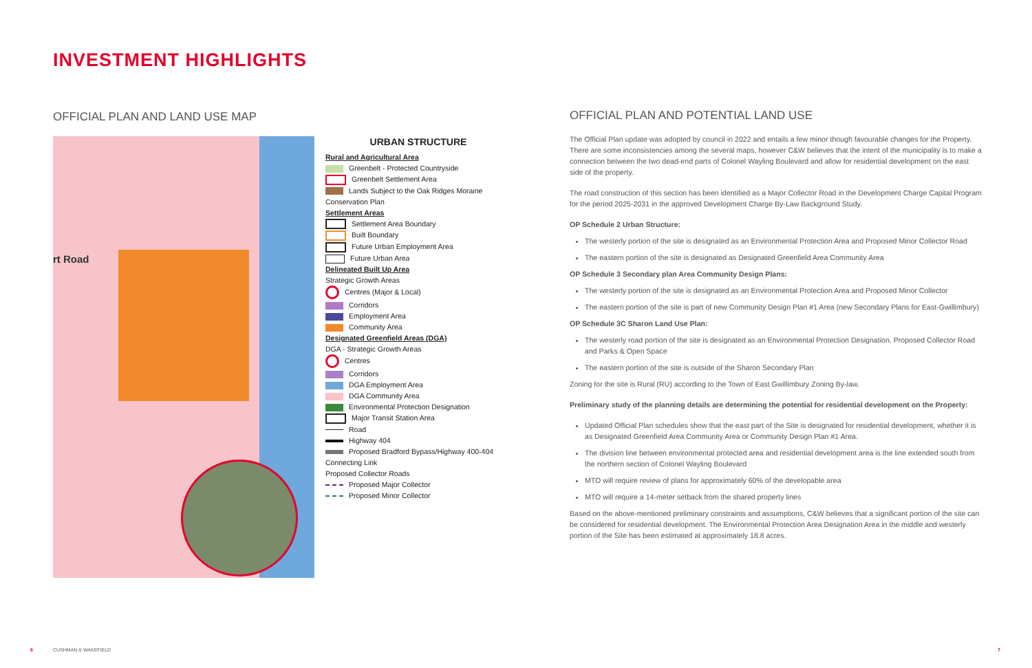INVESTMENT HIGHLIGHTS
OFFICIAL PLAN AND LAND USE MAP
rt Road
URBAN STRUCTURE
Rural and Agricultural Area
Greenbelt - Protected Countryside
Greenbelt Settlement Area
Lands Subject to the Oak Ridges Moraine Conservation Plan
Settlement Areas
Settlement Area Boundary
Built Boundary
Future Urban Employment Area
Future Urban Area
Delineated Built Up Area
Strategic Growth Areas
Centres (Major & Local)
Corridors
Employment Area
Community Area
Designated Greenfield Areas (DGA)
DGA - Strategic Growth Areas
Centres
Corridors
DGA Employment Area
DGA Community Area
Environmental Protection Designation
Major Transit Station Area
Road
Highway 404
Proposed Bradford Bypass/Highway 400-404 Connecting Link
Proposed Collector Roads
Proposed Major Collector
Proposed Minor Collector
OFFICIAL PLAN AND POTENTIAL LAND USE
The Official Plan update was adopted by council in 2022 and entails a few minor though favourable changes for the Property. There are some inconsistencies among the several maps, however C&W believes that the intent of the municipality is to make a connection between the two dead-end parts of Colonel Wayling Boulevard and allow for residential development on the east side of the property.
The road construction of this section has been identified as a Major Collector Road in the Development Charge Capital Program for the period 2025-2031 in the approved Development Charge By-Law Background Study.
OP Schedule 2 Urban Structure:
The westerly portion of the site is designated as an Environmental Protection Area and Proposed Minor Collector Road
The eastern portion of the site is designated as Designated Greenfield Area Community Area
OP Schedule 3 Secondary plan Area Community Design Plans:
The westerly portion of the site is designated as an Environmental Protection Area and Proposed Minor Collector
The eastern portion of the site is part of new Community Design Plan #1 Area (new Secondary Plans for East-Gwillimbury)
OP Schedule 3C Sharon Land Use Plan:
The westerly road portion of the site is designated as an Environmental Protection Designation, Proposed Collector Road and Parks & Open Space
The eastern portion of the site is outside of the Sharon Secondary Plan
Zoning for the site is Rural (RU) according to the Town of East Gwillimbury Zoning By-law.
Preliminary study of the planning details are determining the potential for residential development on the Property:
Updated Official Plan schedules show that the east part of the Site is designated for residential development, whether it is as Designated Greenfield Area Community Area or Community Design Plan #1 Area.
The division line between environmental protected area and residential development area is the line extended south from the northern section of Colonel Wayling Boulevard
MTO will require review of plans for approximately 60% of the developable area
MTO will require a 14-meter setback from the shared property lines
Based on the above-mentioned preliminary constraints and assumptions, C&W believes that a significant portion of the site can be considered for residential development. The Environmental Protection Area Designation Area in the middle and westerly portion of the Site has been estimated at approximately 18.8 acres.
6 CUSHMAN & WAKEFIELD 7